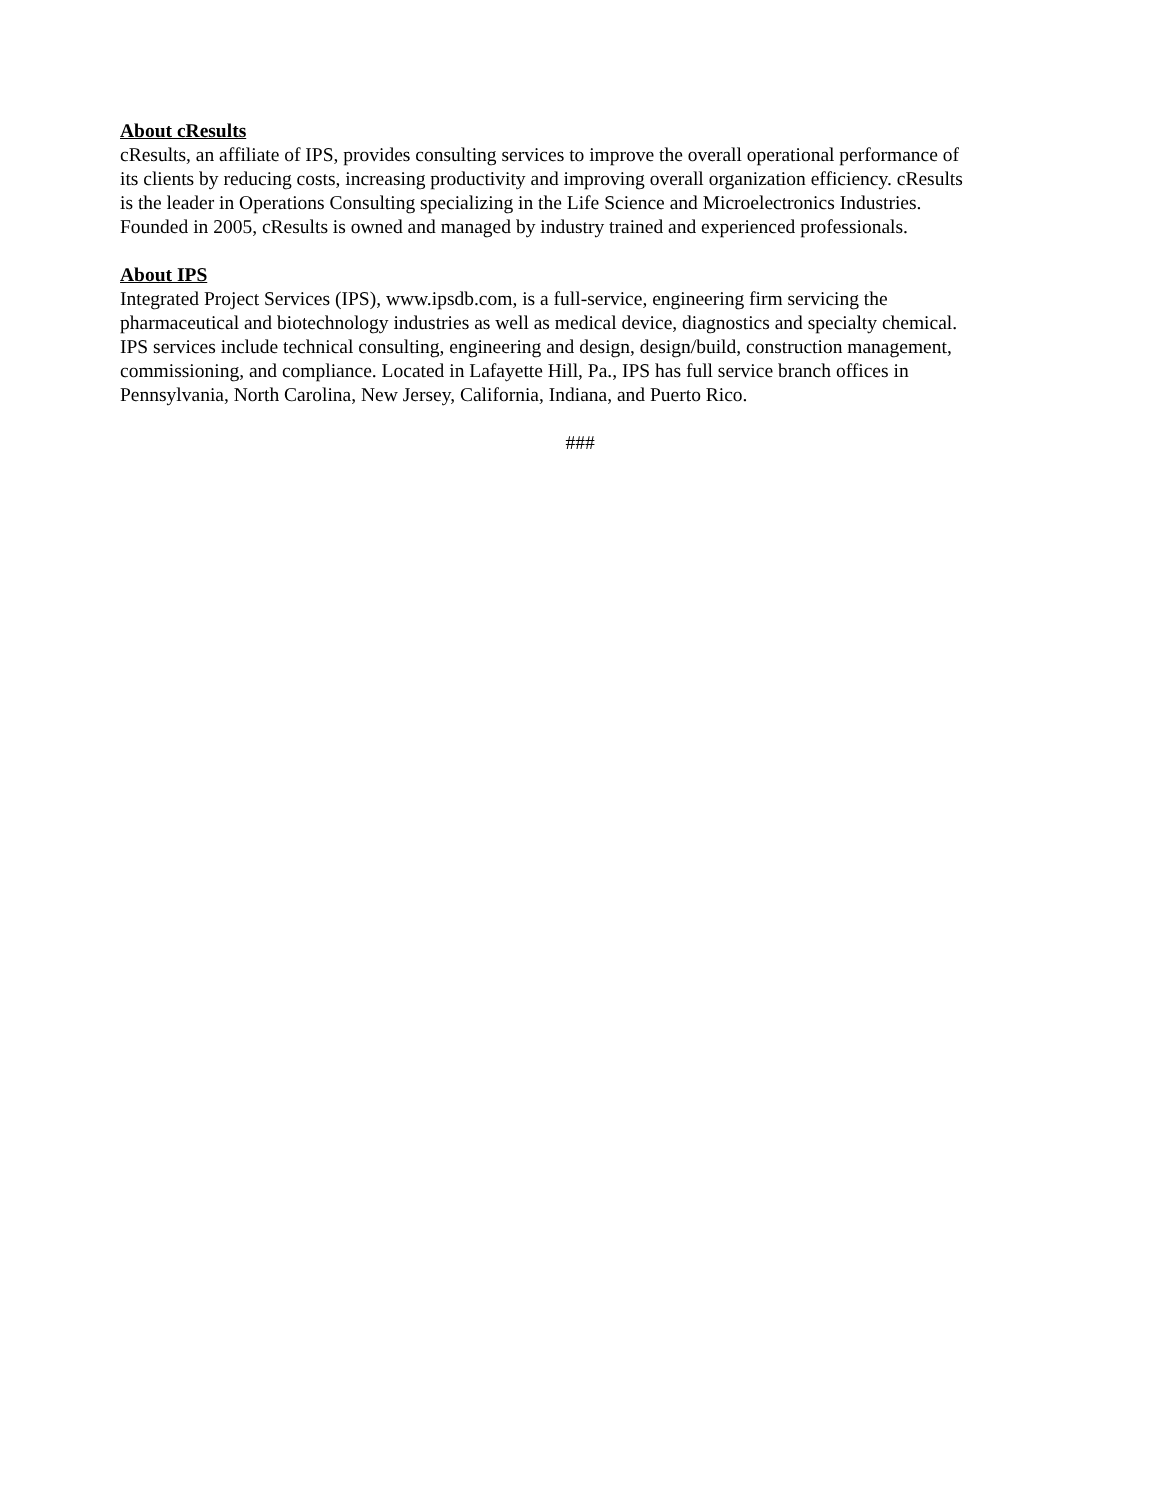About cResults
cResults, an affiliate of IPS, provides consulting services to improve the overall operational performance of
its clients by reducing costs, increasing productivity and improving overall organization efficiency. cResults
is the leader in Operations Consulting specializing in the Life Science and Microelectronics Industries.
Founded in 2005, cResults is owned and managed by industry trained and experienced professionals.
About IPS
Integrated Project Services (IPS), www.ipsdb.com, is a full-service, engineering firm servicing the
pharmaceutical and biotechnology industries as well as medical device, diagnostics and specialty chemical.
IPS services include technical consulting, engineering and design, design/build, construction management,
commissioning, and compliance. Located in Lafayette Hill, Pa., IPS has full service branch offices in
Pennsylvania, North Carolina, New Jersey, California, Indiana, and Puerto Rico.
###